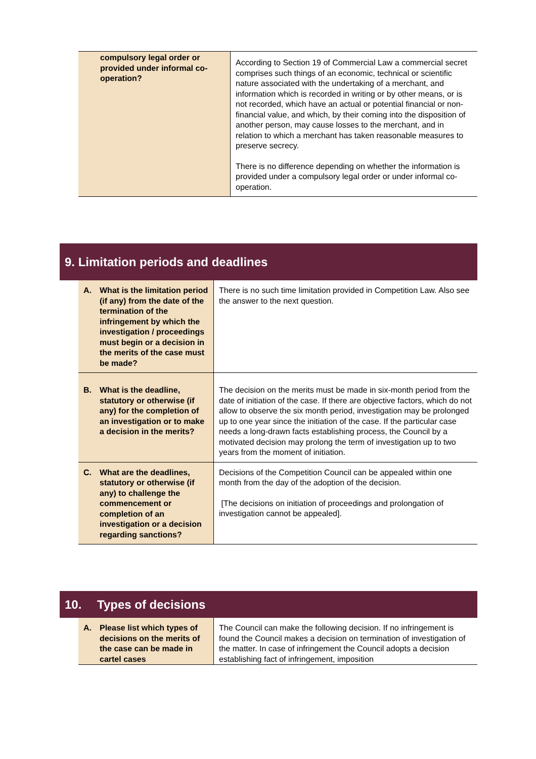| compulsory legal order or provided under informal co-operation? | According to Section 19 of Commercial Law a commercial secret comprises such things of an economic, technical or scientific nature associated with the undertaking of a merchant, and information which is recorded in writing or by other means, or is not recorded, which have an actual or potential financial or non-financial value, and which, by their coming into the disposition of another person, may cause losses to the merchant, and in relation to which a merchant has taken reasonable measures to preserve secrecy. There is no difference depending on whether the information is provided under a compulsory legal order or under informal co-operation. |
9. Limitation periods and deadlines
| A. What is the limitation period (if any) from the date of the termination of the infringement by which the investigation / proceedings must begin or a decision in the merits of the case must be made? | There is no such time limitation provided in Competition Law. Also see the answer to the next question. |
| B. What is the deadline, statutory or otherwise (if any) for the completion of an investigation or to make a decision in the merits? | The decision on the merits must be made in six-month period from the date of initiation of the case. If there are objective factors, which do not allow to observe the six month period, investigation may be prolonged up to one year since the initiation of the case. If the particular case needs a long-drawn facts establishing process, the Council by a motivated decision may prolong the term of investigation up to two years from the moment of initiation. |
| C. What are the deadlines, statutory or otherwise (if any) to challenge the commencement or completion of an investigation or a decision regarding sanctions? | Decisions of the Competition Council can be appealed within one month from the day of the adoption of the decision. [The decisions on initiation of proceedings and prolongation of investigation cannot be appealed]. |
10. Types of decisions
| A. Please list which types of decisions on the merits of the case can be made in cartel cases | The Council can make the following decision. If no infringement is found the Council makes a decision on termination of investigation of the matter. In case of infringement the Council adopts a decision establishing fact of infringement, imposition |